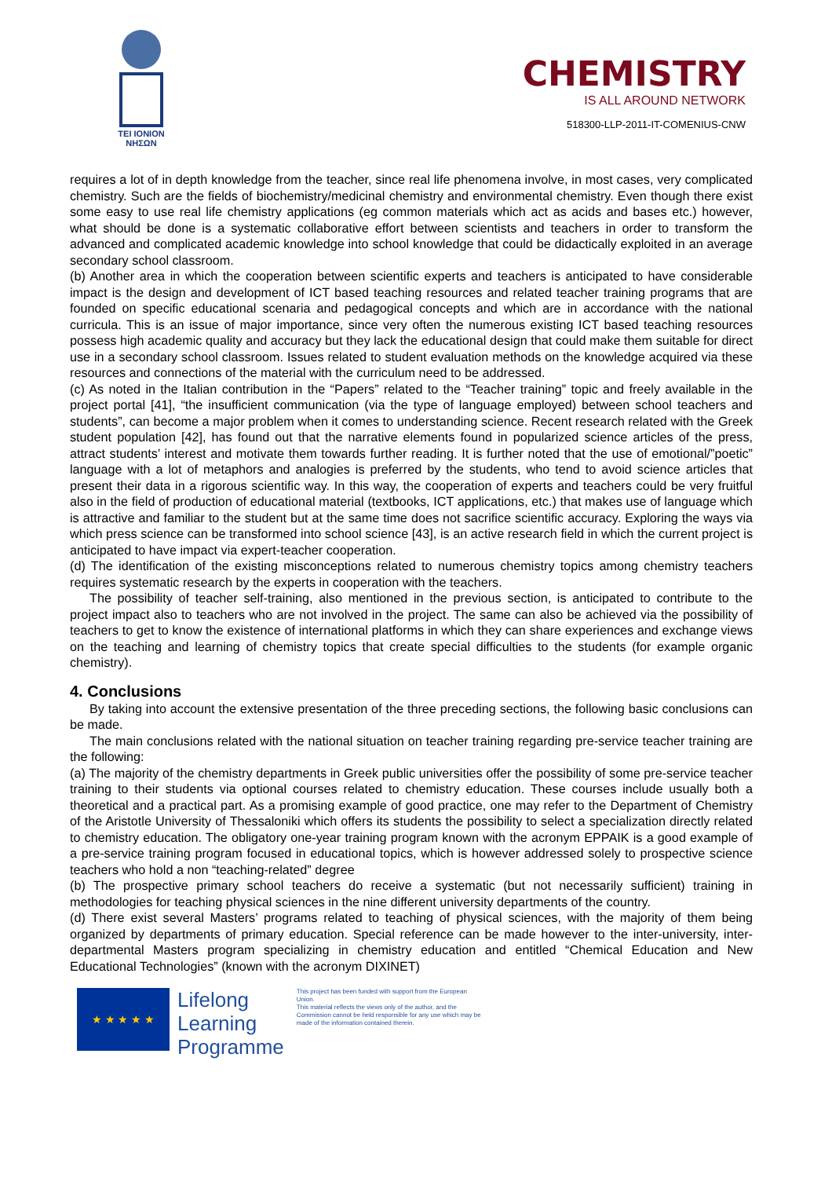TEI IONION
ΝΗΣΩΝ
CHEMISTRY
IS ALL AROUND NETWORK
518300-LLP-2011-IT-COMENIUS-CNW
requires a lot of in depth knowledge from the teacher, since real life phenomena involve, in most cases, very complicated chemistry. Such are the fields of biochemistry/medicinal chemistry and environmental chemistry. Even though there exist some easy to use real life chemistry applications (eg common materials which act as acids and bases etc.) however, what should be done is a systematic collaborative effort between scientists and teachers in order to transform the advanced and complicated academic knowledge into school knowledge that could be didactically exploited in an average secondary school classroom.
(b) Another area in which the cooperation between scientific experts and teachers is anticipated to have considerable impact is the design and development of ICT based teaching resources and related teacher training programs that are founded on specific educational scenaria and pedagogical concepts and which are in accordance with the national curricula. This is an issue of major importance, since very often the numerous existing ICT based teaching resources possess high academic quality and accuracy but they lack the educational design that could make them suitable for direct use in a secondary school classroom. Issues related to student evaluation methods on the knowledge acquired via these resources and connections of the material with the curriculum need to be addressed.
(c) As noted in the Italian contribution in the “Papers” related to the “Teacher training” topic and freely available in the project portal [41], “the insufficient communication (via the type of language employed) between school teachers and students”, can become a major problem when it comes to understanding science. Recent research related with the Greek student population [42], has found out that the narrative elements found in popularized science articles of the press, attract students’ interest and motivate them towards further reading. It is further noted that the use of emotional/”poetic” language with a lot of metaphors and analogies is preferred by the students, who tend to avoid science articles that present their data in a rigorous scientific way. In this way, the cooperation of experts and teachers could be very fruitful also in the field of production of educational material (textbooks, ICT applications, etc.) that makes use of language which is attractive and familiar to the student but at the same time does not sacrifice scientific accuracy. Exploring the ways via which press science can be transformed into school science [43], is an active research field in which the current project is anticipated to have impact via expert-teacher cooperation.
(d) The identification of the existing misconceptions related to numerous chemistry topics among chemistry teachers requires systematic research by the experts in cooperation with the teachers.
The possibility of teacher self-training, also mentioned in the previous section, is anticipated to contribute to the project impact also to teachers who are not involved in the project. The same can also be achieved via the possibility of teachers to get to know the existence of international platforms in which they can share experiences and exchange views on the teaching and learning of chemistry topics that create special difficulties to the students (for example organic chemistry).
4. Conclusions
By taking into account the extensive presentation of the three preceding sections, the following basic conclusions can be made.
The main conclusions related with the national situation on teacher training regarding pre-service teacher training are the following:
(a) The majority of the chemistry departments in Greek public universities offer the possibility of some pre-service teacher training to their students via optional courses related to chemistry education. These courses include usually both a theoretical and a practical part. As a promising example of good practice, one may refer to the Department of Chemistry of the Aristotle University of Thessaloniki which offers its students the possibility to select a specialization directly related to chemistry education. The obligatory one-year training program known with the acronym EPPAIK is a good example of a pre-service training program focused in educational topics, which is however addressed solely to prospective science teachers who hold a non “teaching-related” degree
(b) The prospective primary school teachers do receive a systematic (but not necessarily sufficient) training in methodologies for teaching physical sciences in the nine different university departments of the country.
(d) There exist several Masters’ programs related to teaching of physical sciences, with the majority of them being organized by departments of primary education. Special reference can be made however to the inter-university, inter-departmental Masters program specializing in chemistry education and entitled “Chemical Education and New Educational Technologies” (known with the acronym DIXINET)
★ ★ ★ ★ ★
Lifelong
Learning
Programme
This project has been funded with support from the European Union.
This material reflects the views only of the author, and the Commission cannot be held responsible for any use which may be made of the information contained therein.